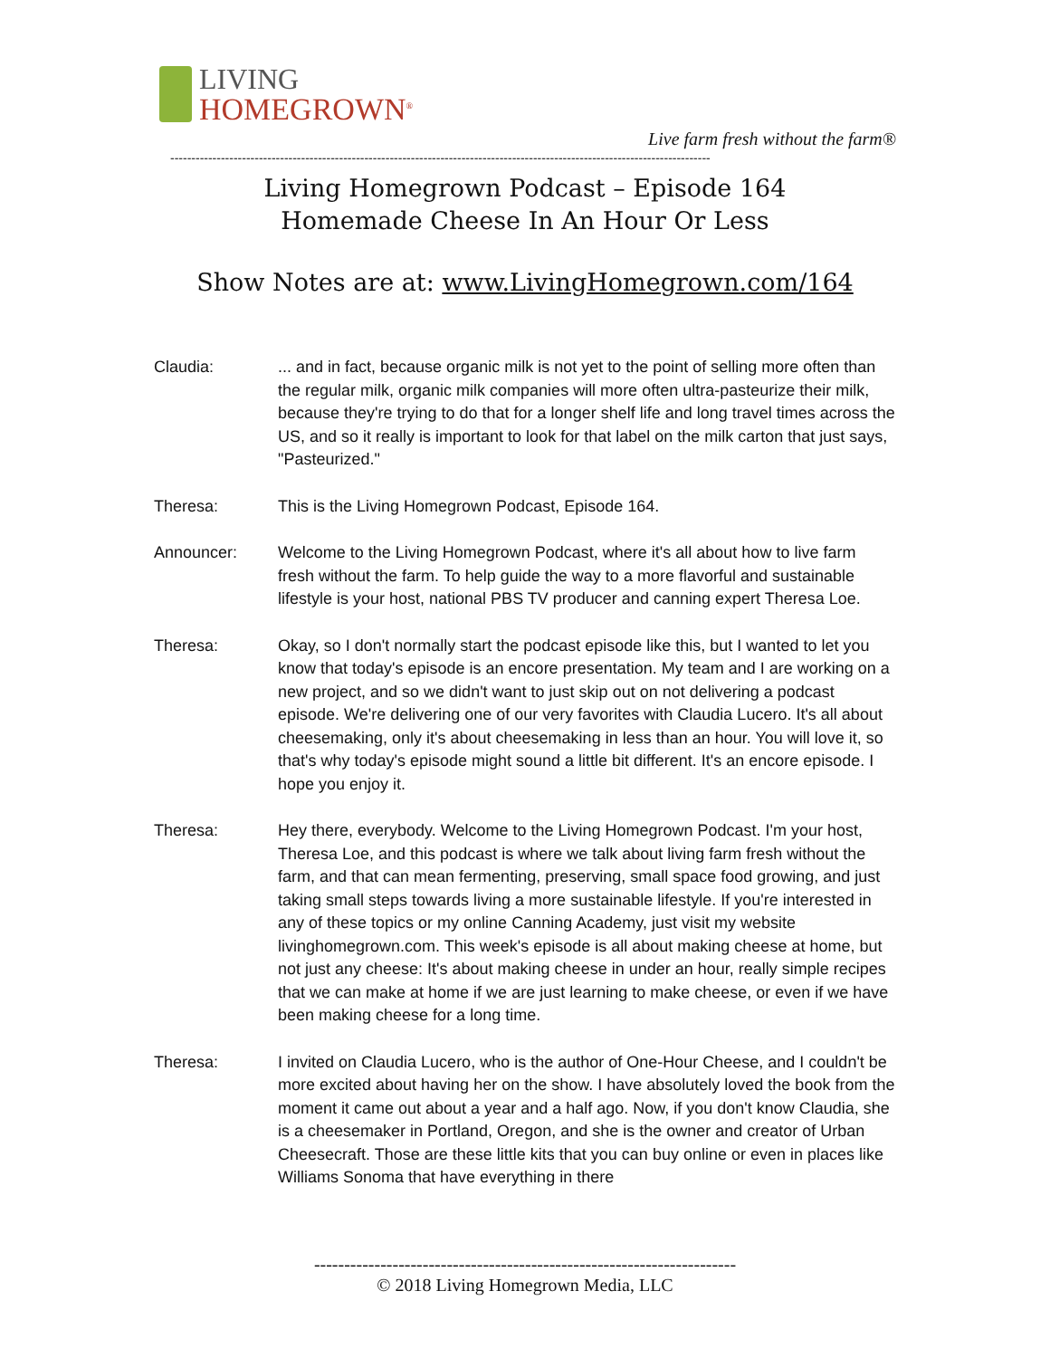LIVING
HOMEGROWN<sup>®</sup>
Live farm fresh without the farm®
--------------------------------------------------------------------------------------------------------------------------------
Living Homegrown Podcast – Episode 164
Homemade Cheese In An Hour Or Less
Show Notes are at: www.LivingHomegrown.com/164
Claudia: ... and in fact, because organic milk is not yet to the point of selling more often than the regular milk, organic milk companies will more often ultra-pasteurize their milk, because they're trying to do that for a longer shelf life and long travel times across the US, and so it really is important to look for that label on the milk carton that just says, "Pasteurized."
Theresa: This is the Living Homegrown Podcast, Episode 164.
Announcer: Welcome to the Living Homegrown Podcast, where it's all about how to live farm fresh without the farm. To help guide the way to a more flavorful and sustainable lifestyle is your host, national PBS TV producer and canning expert Theresa Loe.
Theresa: Okay, so I don't normally start the podcast episode like this, but I wanted to let you know that today's episode is an encore presentation. My team and I are working on a new project, and so we didn't want to just skip out on not delivering a podcast episode. We're delivering one of our very favorites with Claudia Lucero. It's all about cheesemaking, only it's about cheesemaking in less than an hour. You will love it, so that's why today's episode might sound a little bit different. It's an encore episode. I hope you enjoy it.
Theresa: Hey there, everybody. Welcome to the Living Homegrown Podcast. I'm your host, Theresa Loe, and this podcast is where we talk about living farm fresh without the farm, and that can mean fermenting, preserving, small space food growing, and just taking small steps towards living a more sustainable lifestyle. If you're interested in any of these topics or my online Canning Academy, just visit my website livinghomegrown.com. This week's episode is all about making cheese at home, but not just any cheese: It's about making cheese in under an hour, really simple recipes that we can make at home if we are just learning to make cheese, or even if we have been making cheese for a long time.
Theresa: I invited on Claudia Lucero, who is the author of One-Hour Cheese, and I couldn't be more excited about having her on the show. I have absolutely loved the book from the moment it came out about a year and a half ago. Now, if you don't know Claudia, she is a cheesemaker in Portland, Oregon, and she is the owner and creator of Urban Cheesecraft. Those are these little kits that you can buy online or even in places like Williams Sonoma that have everything in there
----------------------------------------------------------------------
© 2018 Living Homegrown Media, LLC